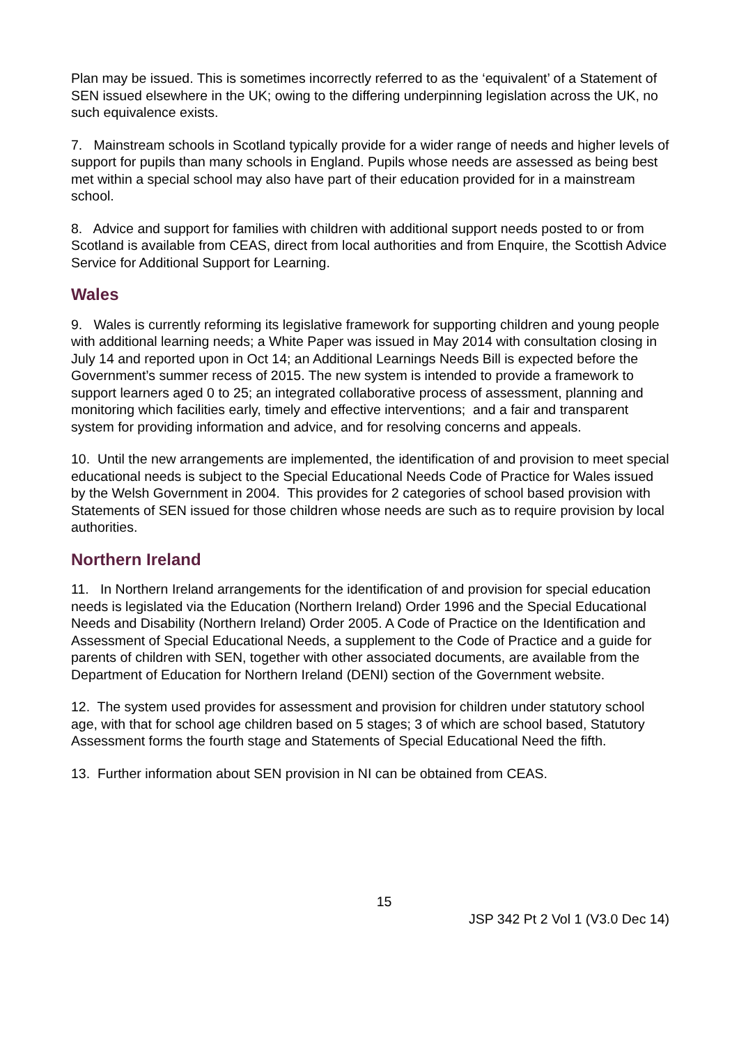Plan may be issued. This is sometimes incorrectly referred to as the ‘equivalent’ of a Statement of SEN issued elsewhere in the UK; owing to the differing underpinning legislation across the UK, no such equivalence exists.
7. Mainstream schools in Scotland typically provide for a wider range of needs and higher levels of support for pupils than many schools in England. Pupils whose needs are assessed as being best met within a special school may also have part of their education provided for in a mainstream school.
8. Advice and support for families with children with additional support needs posted to or from Scotland is available from CEAS, direct from local authorities and from Enquire, the Scottish Advice Service for Additional Support for Learning.
Wales
9. Wales is currently reforming its legislative framework for supporting children and young people with additional learning needs; a White Paper was issued in May 2014 with consultation closing in July 14 and reported upon in Oct 14; an Additional Learnings Needs Bill is expected before the Government’s summer recess of 2015. The new system is intended to provide a framework to support learners aged 0 to 25; an integrated collaborative process of assessment, planning and monitoring which facilities early, timely and effective interventions; and a fair and transparent system for providing information and advice, and for resolving concerns and appeals.
10. Until the new arrangements are implemented, the identification of and provision to meet special educational needs is subject to the Special Educational Needs Code of Practice for Wales issued by the Welsh Government in 2004. This provides for 2 categories of school based provision with Statements of SEN issued for those children whose needs are such as to require provision by local authorities.
Northern Ireland
11. In Northern Ireland arrangements for the identification of and provision for special education needs is legislated via the Education (Northern Ireland) Order 1996 and the Special Educational Needs and Disability (Northern Ireland) Order 2005. A Code of Practice on the Identification and Assessment of Special Educational Needs, a supplement to the Code of Practice and a guide for parents of children with SEN, together with other associated documents, are available from the Department of Education for Northern Ireland (DENI) section of the Government website.
12. The system used provides for assessment and provision for children under statutory school age, with that for school age children based on 5 stages; 3 of which are school based, Statutory Assessment forms the fourth stage and Statements of Special Educational Need the fifth.
13. Further information about SEN provision in NI can be obtained from CEAS.
15
JSP 342 Pt 2 Vol 1 (V3.0 Dec 14)